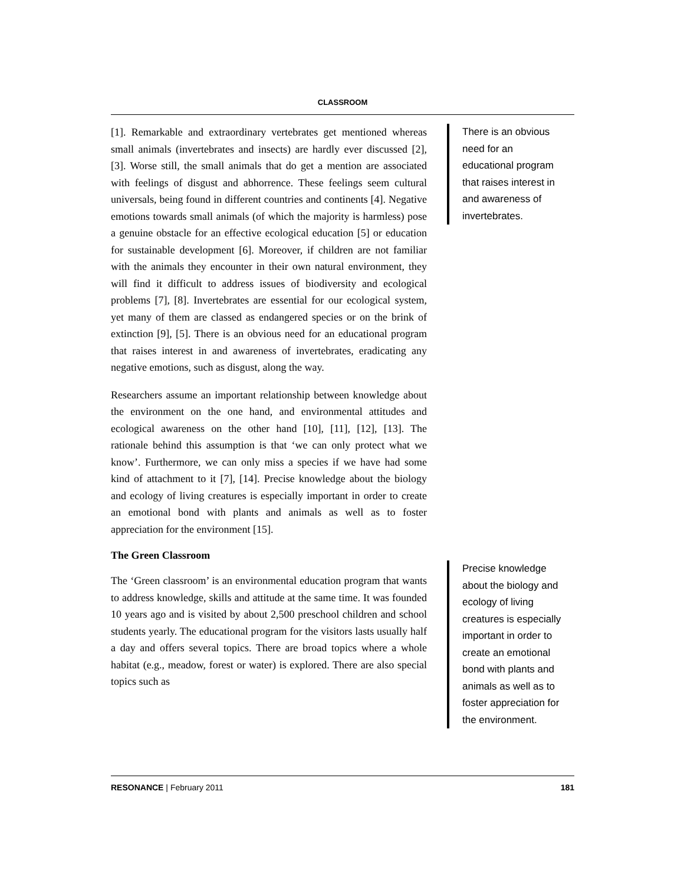CLASSROOM
[1]. Remarkable and extraordinary vertebrates get mentioned whereas small animals (invertebrates and insects) are hardly ever discussed [2], [3]. Worse still, the small animals that do get a mention are associated with feelings of disgust and abhorrence. These feelings seem cultural universals, being found in different countries and continents [4]. Negative emotions towards small animals (of which the majority is harmless) pose a genuine obstacle for an effective ecological education [5] or education for sustainable development [6]. Moreover, if children are not familiar with the animals they encounter in their own natural environment, they will find it difficult to address issues of biodiversity and ecological problems [7], [8]. Invertebrates are essential for our ecological system, yet many of them are classed as endangered species or on the brink of extinction [9], [5]. There is an obvious need for an educational program that raises interest in and awareness of invertebrates, eradicating any negative emotions, such as disgust, along the way.
Researchers assume an important relationship between knowledge about the environment on the one hand, and environmental attitudes and ecological awareness on the other hand [10], [11], [12], [13]. The rationale behind this assumption is that ‘we can only protect what we know’. Furthermore, we can only miss a species if we have had some kind of attachment to it [7], [14]. Precise knowledge about the biology and ecology of living creatures is especially important in order to create an emotional bond with plants and animals as well as to foster appreciation for the environment [15].
The Green Classroom
The ‘Green classroom’ is an environmental education program that wants to address knowledge, skills and attitude at the same time. It was founded 10 years ago and is visited by about 2,500 preschool children and school students yearly. The educational program for the visitors lasts usually half a day and offers several topics. There are broad topics where a whole habitat (e.g., meadow, forest or water) is explored. There are also special topics such as
There is an obvious need for an educational program that raises interest in and awareness of invertebrates.
Precise knowledge about the biology and ecology of living creatures is especially important in order to create an emotional bond with plants and animals as well as to foster appreciation for the environment.
RESONANCE | February 2011 181